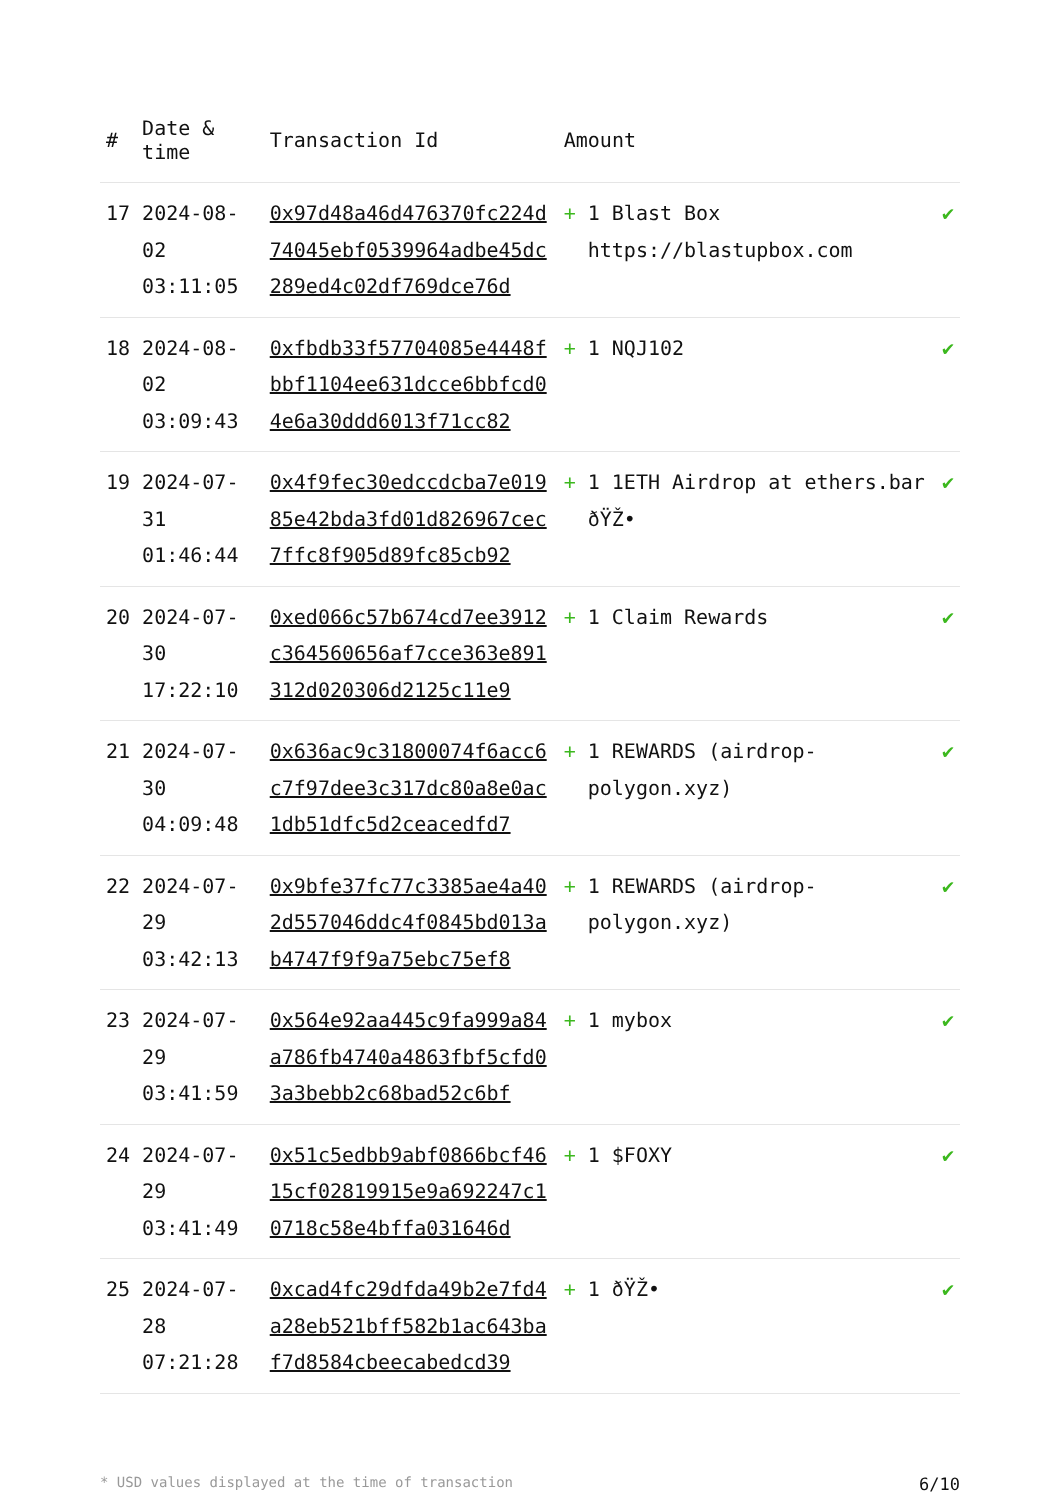| # | Date & time | Transaction Id | Amount | |
| --- | --- | --- | --- | --- |
| 17 | 2024-08-02 03:11:05 | 0x97d48a46d476370fc224d74045ebf0539964adbe45dc289ed4c02df769dce76d | + 1 Blast Box https://blastupbox.com | ✔ |
| 18 | 2024-08-02 03:09:43 | 0xfbdb33f57704085e4448fbbf1104ee631dcce6bbfcd04e6a30ddd6013f71cc82 | + 1 NQJ102 | ✔ |
| 19 | 2024-07-31 01:46:44 | 0x4f9fec30edccdcba7e01985e42bda3fd01d826967cec7ffc8f905d89fc85cb92 | + 1 1ETH Airdrop at ethers.bar ðŸŽ• | ✔ |
| 20 | 2024-07-30 17:22:10 | 0xed066c57b674cd7ee3912c364560656af7cce363e891312d020306d2125c11e9 | + 1 Claim Rewards | ✔ |
| 21 | 2024-07-30 04:09:48 | 0x636ac9c31800074f6acc6c7f97dee3c317dc80a8e0ac1db51dfc5d2ceacedfd7 | + 1 REWARDS (airdrop-polygon.xyz) | ✔ |
| 22 | 2024-07-29 03:42:13 | 0x9bfe37fc77c3385ae4a402d557046ddc4f0845bd013ab4747f9f9a75ebc75ef8 | + 1 REWARDS (airdrop-polygon.xyz) | ✔ |
| 23 | 2024-07-29 03:41:59 | 0x564e92aa445c9fa999a84a786fb4740a4863fbf5cfd03a3bebb2c68bad52c6bf | + 1 mybox | ✔ |
| 24 | 2024-07-29 03:41:49 | 0x51c5edbb9abf0866bcf4615cf02819915e9a692247c10718c58e4bffa031646d | + 1 $FOXY | ✔ |
| 25 | 2024-07-28 07:21:28 | 0xcad4fc29dfda49b2e7fd4a28eb521bff582b1ac643baf7d8584cbeecabedcd39 | + 1 ðŸŽ• | ✔ |
* USD values displayed at the time of transaction 6/10